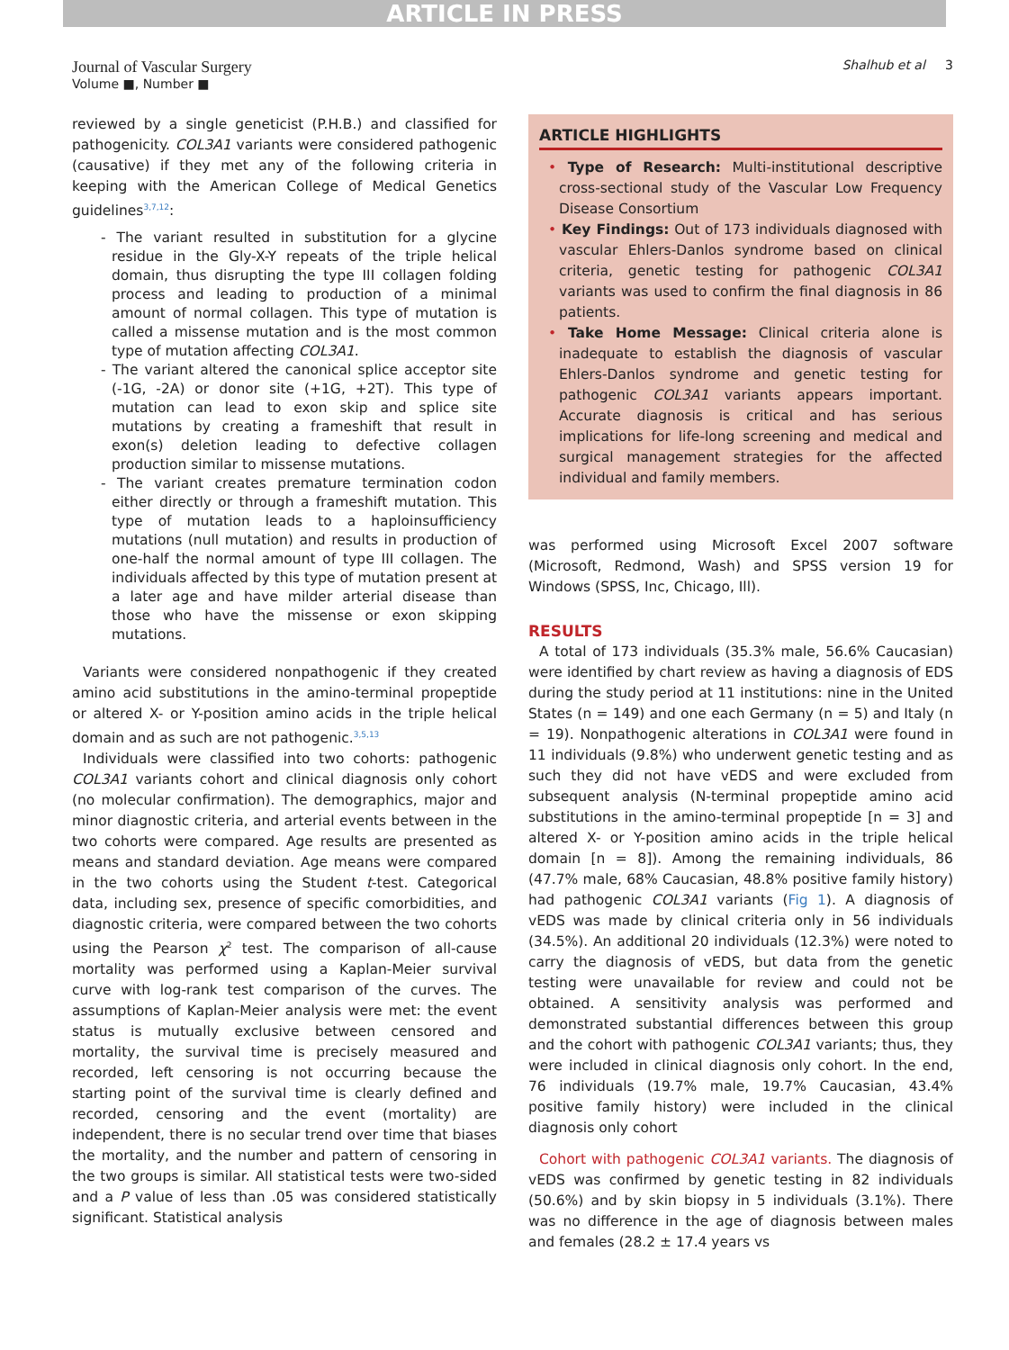ARTICLE IN PRESS
Journal of Vascular Surgery
Volume ■, Number ■
Shalhub et al 3
reviewed by a single geneticist (P.H.B.) and classified for pathogenicity. COL3A1 variants were considered pathogenic (causative) if they met any of the following criteria in keeping with the American College of Medical Genetics guidelines<sup>3,7,12</sup>:
- The variant resulted in substitution for a glycine residue in the Gly-X-Y repeats of the triple helical domain, thus disrupting the type III collagen folding process and leading to production of a minimal amount of normal collagen. This type of mutation is called a missense mutation and is the most common type of mutation affecting COL3A1.
- The variant altered the canonical splice acceptor site (-1G, -2A) or donor site (+1G, +2T). This type of mutation can lead to exon skip and splice site mutations by creating a frameshift that result in exon(s) deletion leading to defective collagen production similar to missense mutations.
- The variant creates premature termination codon either directly or through a frameshift mutation. This type of mutation leads to a haploinsufficiency mutations (null mutation) and results in production of one-half the normal amount of type III collagen. The individuals affected by this type of mutation present at a later age and have milder arterial disease than those who have the missense or exon skipping mutations.
Variants were considered nonpathogenic if they created amino acid substitutions in the amino-terminal propeptide or altered X- or Y-position amino acids in the triple helical domain and as such are not pathogenic.<sup>3,5,13</sup>
Individuals were classified into two cohorts: pathogenic COL3A1 variants cohort and clinical diagnosis only cohort (no molecular confirmation). The demographics, major and minor diagnostic criteria, and arterial events between in the two cohorts were compared. Age results are presented as means and standard deviation. Age means were compared in the two cohorts using the Student t-test. Categorical data, including sex, presence of specific comorbidities, and diagnostic criteria, were compared between the two cohorts using the Pearson χ<sup>2</sup> test. The comparison of all-cause mortality was performed using a Kaplan-Meier survival curve with log-rank test comparison of the curves. The assumptions of Kaplan-Meier analysis were met: the event status is mutually exclusive between censored and mortality, the survival time is precisely measured and recorded, left censoring is not occurring because the starting point of the survival time is clearly defined and recorded, censoring and the event (mortality) are independent, there is no secular trend over time that biases the mortality, and the number and pattern of censoring in the two groups is similar. All statistical tests were two-sided and a P value of less than .05 was considered statistically significant. Statistical analysis
ARTICLE HIGHLIGHTS
• Type of Research: Multi-institutional descriptive cross-sectional study of the Vascular Low Frequency Disease Consortium
• Key Findings: Out of 173 individuals diagnosed with vascular Ehlers-Danlos syndrome based on clinical criteria, genetic testing for pathogenic COL3A1 variants was used to confirm the final diagnosis in 86 patients.
• Take Home Message: Clinical criteria alone is inadequate to establish the diagnosis of vascular Ehlers-Danlos syndrome and genetic testing for pathogenic COL3A1 variants appears important. Accurate diagnosis is critical and has serious implications for life-long screening and medical and surgical management strategies for the affected individual and family members.
was performed using Microsoft Excel 2007 software (Microsoft, Redmond, Wash) and SPSS version 19 for Windows (SPSS, Inc, Chicago, Ill).
RESULTS
A total of 173 individuals (35.3% male, 56.6% Caucasian) were identified by chart review as having a diagnosis of EDS during the study period at 11 institutions: nine in the United States (n = 149) and one each Germany (n = 5) and Italy (n = 19). Nonpathogenic alterations in COL3A1 were found in 11 individuals (9.8%) who underwent genetic testing and as such they did not have vEDS and were excluded from subsequent analysis (N-terminal propeptide amino acid substitutions in the amino-terminal propeptide [n = 3] and altered X- or Y-position amino acids in the triple helical domain [n = 8]). Among the remaining individuals, 86 (47.7% male, 68% Caucasian, 48.8% positive family history) had pathogenic COL3A1 variants (Fig 1). A diagnosis of vEDS was made by clinical criteria only in 56 individuals (34.5%). An additional 20 individuals (12.3%) were noted to carry the diagnosis of vEDS, but data from the genetic testing were unavailable for review and could not be obtained. A sensitivity analysis was performed and demonstrated substantial differences between this group and the cohort with pathogenic COL3A1 variants; thus, they were included in clinical diagnosis only cohort. In the end, 76 individuals (19.7% male, 19.7% Caucasian, 43.4% positive family history) were included in the clinical diagnosis only cohort
Cohort with pathogenic COL3A1 variants. The diagnosis of vEDS was confirmed by genetic testing in 82 individuals (50.6%) and by skin biopsy in 5 individuals (3.1%). There was no difference in the age of diagnosis between males and females (28.2 ± 17.4 years vs